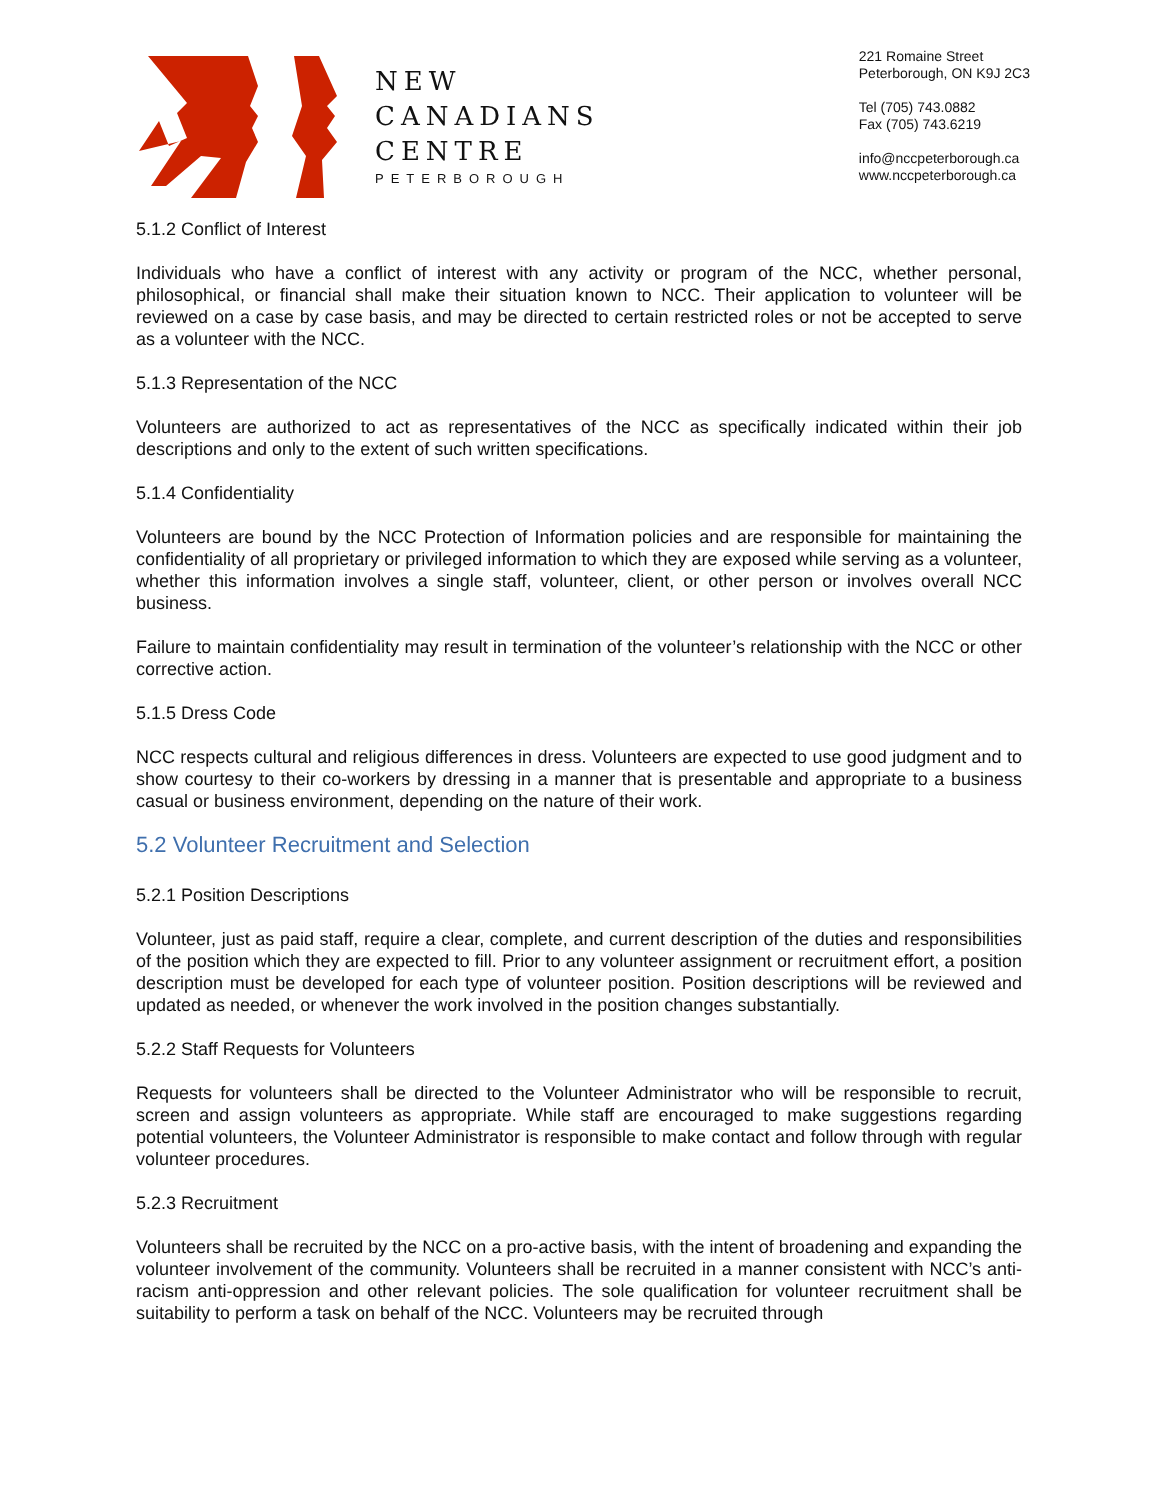NEW
CANADIANS
CENTRE
PETERBOROUGH
221 Romaine Street
Peterborough, ON K9J 2C3
Tel (705) 743.0882
Fax (705) 743.6219
info@nccpeterborough.ca
www.nccpeterborough.ca
5.1.2 Conflict of Interest
Individuals who have a conflict of interest with any activity or program of the NCC, whether personal, philosophical, or financial shall make their situation known to NCC. Their application to volunteer will be reviewed on a case by case basis, and may be directed to certain restricted roles or not be accepted to serve as a volunteer with the NCC.
5.1.3 Representation of the NCC
Volunteers are authorized to act as representatives of the NCC as specifically indicated within their job descriptions and only to the extent of such written specifications.
5.1.4 Confidentiality
Volunteers are bound by the NCC Protection of Information policies and are responsible for maintaining the confidentiality of all proprietary or privileged information to which they are exposed while serving as a volunteer, whether this information involves a single staff, volunteer, client, or other person or involves overall NCC business.
Failure to maintain confidentiality may result in termination of the volunteer’s relationship with the NCC or other corrective action.
5.1.5 Dress Code
NCC respects cultural and religious differences in dress. Volunteers are expected to use good judgment and to show courtesy to their co-workers by dressing in a manner that is presentable and appropriate to a business casual or business environment, depending on the nature of their work.
5.2 Volunteer Recruitment and Selection
5.2.1 Position Descriptions
Volunteer, just as paid staff, require a clear, complete, and current description of the duties and responsibilities of the position which they are expected to fill. Prior to any volunteer assignment or recruitment effort, a position description must be developed for each type of volunteer position. Position descriptions will be reviewed and updated as needed, or whenever the work involved in the position changes substantially.
5.2.2 Staff Requests for Volunteers
Requests for volunteers shall be directed to the Volunteer Administrator who will be responsible to recruit, screen and assign volunteers as appropriate. While staff are encouraged to make suggestions regarding potential volunteers, the Volunteer Administrator is responsible to make contact and follow through with regular volunteer procedures.
5.2.3 Recruitment
Volunteers shall be recruited by the NCC on a pro-active basis, with the intent of broadening and expanding the volunteer involvement of the community. Volunteers shall be recruited in a manner consistent with NCC’s anti-racism anti-oppression and other relevant policies. The sole qualification for volunteer recruitment shall be suitability to perform a task on behalf of the NCC. Volunteers may be recruited through